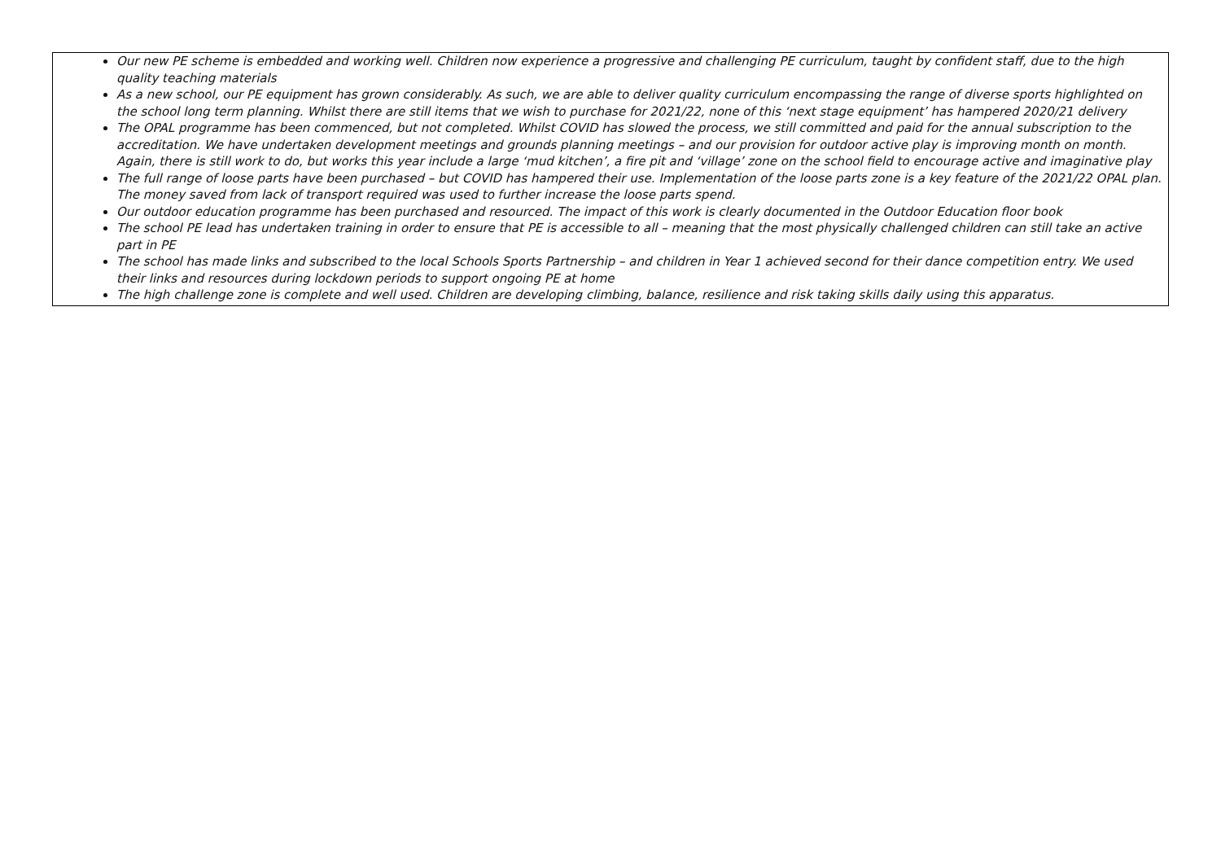| Our new PE scheme is embedded and working well. Children now experience a progressive and challenging PE curriculum, taught by confident staff, due to the high quality teaching materials As a new school, our PE equipment has grown considerably. As such, we are able to deliver quality curriculum encompassing the range of diverse sports highlighted on the school long term planning. Whilst there are still items that we wish to purchase for 2021/22, none of this ‘next stage equipment’ has hampered 2020/21 delivery The OPAL programme has been commenced, but not completed. Whilst COVID has slowed the process, we still committed and paid for the annual subscription to the accreditation. We have undertaken development meetings and grounds planning meetings – and our provision for outdoor active play is improving month on month. Again, there is still work to do, but works this year include a large ‘mud kitchen’, a fire pit and ‘village’ zone on the school field to encourage active and imaginative play The full range of loose parts have been purchased – but COVID has hampered their use. Implementation of the loose parts zone is a key feature of the 2021/22 OPAL plan. The money saved from lack of transport required was used to further increase the loose parts spend. Our outdoor education programme has been purchased and resourced. The impact of this work is clearly documented in the Outdoor Education floor book The school PE lead has undertaken training in order to ensure that PE is accessible to all – meaning that the most physically challenged children can still take an active part in PE The school has made links and subscribed to the local Schools Sports Partnership – and children in Year 1 achieved second for their dance competition entry. We used their links and resources during lockdown periods to support ongoing PE at home The high challenge zone is complete and well used. Children are developing climbing, balance, resilience and risk taking skills daily using this apparatus. |